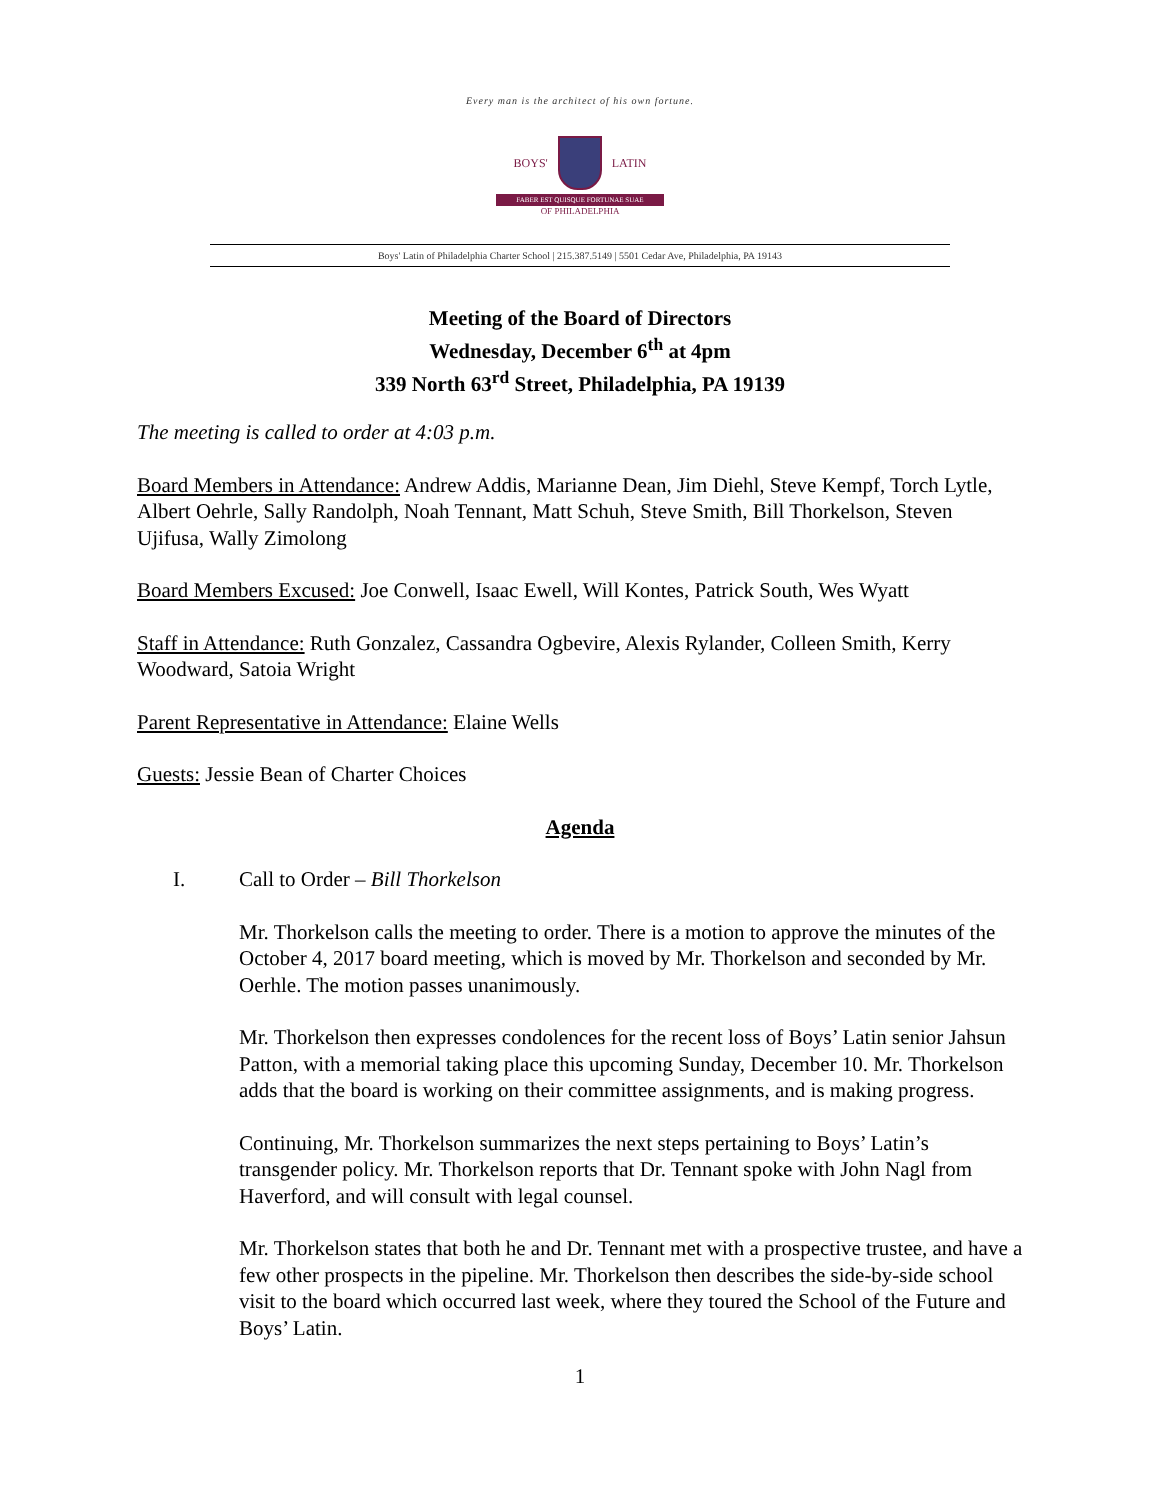Every man is the architect of his own fortune.
BOYS' LATIN
FABER EST QUISQUE FORTUNAE SUAE
OF PHILADELPHIA
Boys' Latin of Philadelphia Charter School | 215.387.5149 | 5501 Cedar Ave, Philadelphia, PA 19143
Meeting of the Board of Directors
Wednesday, December 6<sup>th</sup> at 4pm
339 North 63<sup>rd</sup> Street, Philadelphia, PA 19139
The meeting is called to order at 4:03 p.m.
Board Members in Attendance: Andrew Addis, Marianne Dean, Jim Diehl, Steve Kempf, Torch Lytle, Albert Oehrle, Sally Randolph, Noah Tennant, Matt Schuh, Steve Smith, Bill Thorkelson, Steven Ujifusa, Wally Zimolong
Board Members Excused: Joe Conwell, Isaac Ewell, Will Kontes, Patrick South, Wes Wyatt
Staff in Attendance: Ruth Gonzalez, Cassandra Ogbevire, Alexis Rylander, Colleen Smith, Kerry Woodward, Satoia Wright
Parent Representative in Attendance: Elaine Wells
Guests: Jessie Bean of Charter Choices
Agenda
I. Call to Order – Bill Thorkelson
Mr. Thorkelson calls the meeting to order. There is a motion to approve the minutes of the October 4, 2017 board meeting, which is moved by Mr. Thorkelson and seconded by Mr. Oerhle. The motion passes unanimously.
Mr. Thorkelson then expresses condolences for the recent loss of Boys’ Latin senior Jahsun Patton, with a memorial taking place this upcoming Sunday, December 10. Mr. Thorkelson adds that the board is working on their committee assignments, and is making progress.
Continuing, Mr. Thorkelson summarizes the next steps pertaining to Boys’ Latin’s transgender policy. Mr. Thorkelson reports that Dr. Tennant spoke with John Nagl from Haverford, and will consult with legal counsel.
Mr. Thorkelson states that both he and Dr. Tennant met with a prospective trustee, and have a few other prospects in the pipeline. Mr. Thorkelson then describes the side-by-side school visit to the board which occurred last week, where they toured the School of the Future and Boys’ Latin.
1